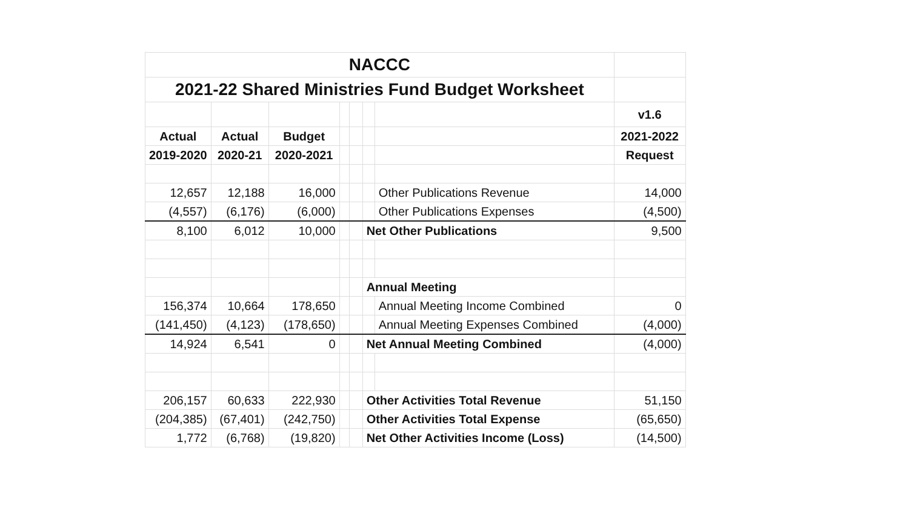| NACCC | | | | | | | |
| 2021-22 Shared Ministries Fund Budget Worksheet | | | | | | | |
| | | | | | | | v1.6 |
| Actual | Actual | Budget | | | | | 2021-2022 |
| 2019-2020 | 2020-21 | 2020-2021 | | | | | Request |
| 12,657 | 12,188 | 16,000 | | | | Other Publications Revenue | 14,000 |
| (4,557) | (6,176) | (6,000) | | | | Other Publications Expenses | (4,500) |
| 8,100 | 6,012 | 10,000 | | | Net Other Publications | | 9,500 |
| | | | | | Annual Meeting | | |
| 156,374 | 10,664 | 178,650 | | | | Annual Meeting Income Combined | 0 |
| (141,450) | (4,123) | (178,650) | | | | Annual Meeting Expenses Combined | (4,000) |
| 14,924 | 6,541 | 0 | | | Net Annual Meeting Combined | | (4,000) |
| 206,157 | 60,633 | 222,930 | | | Other Activities Total Revenue | | 51,150 |
| (204,385) | (67,401) | (242,750) | | | Other Activities Total Expense | | (65,650) |
| 1,772 | (6,768) | (19,820) | | | Net Other Activities Income (Loss) | | (14,500) |